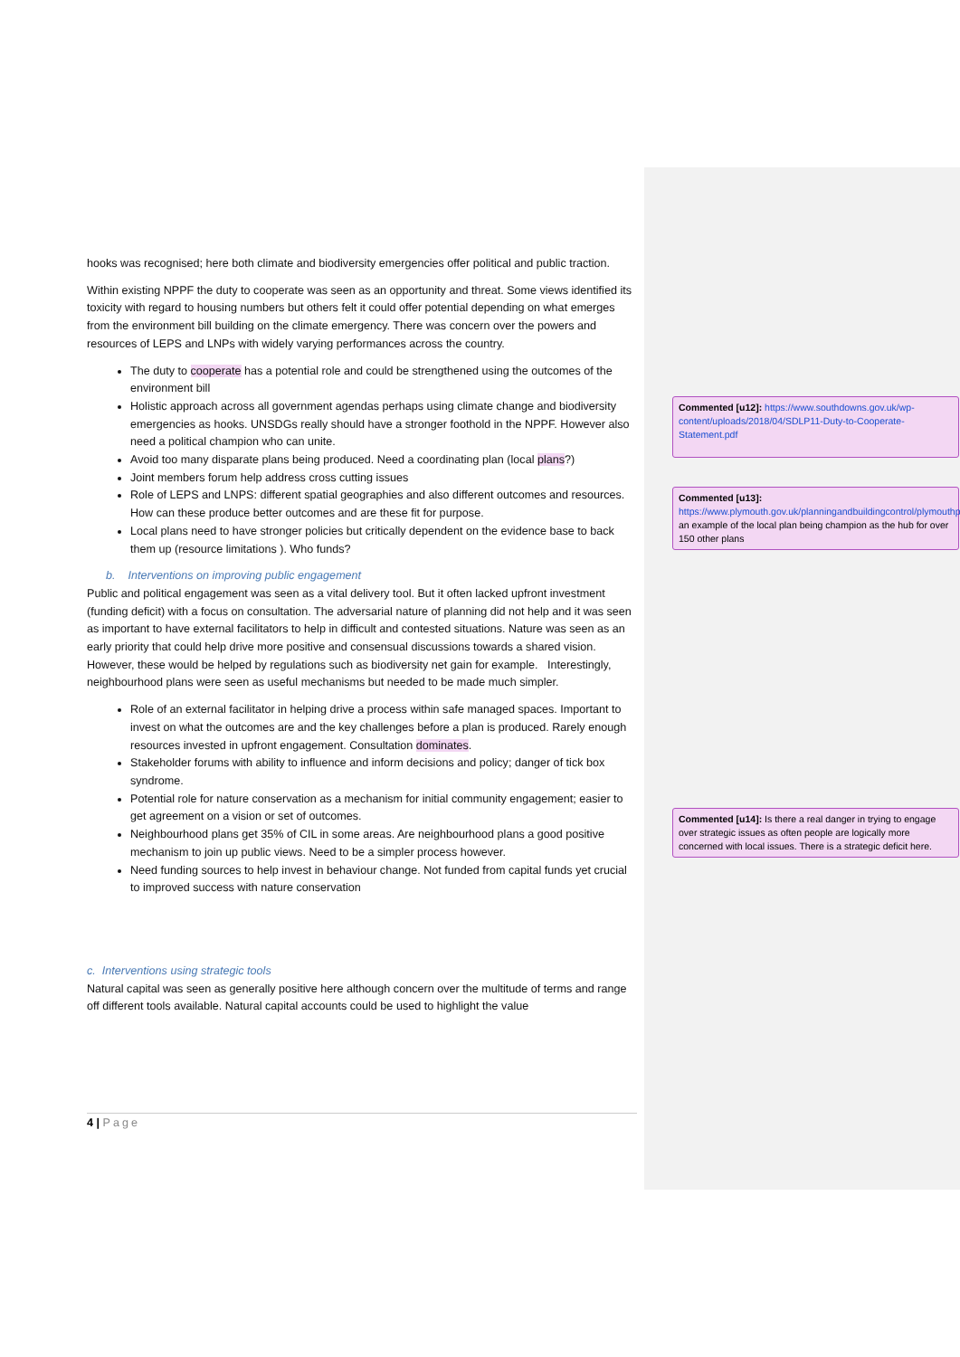hooks was recognised; here both climate and biodiversity emergencies offer political and public traction.
Within existing NPPF the duty to cooperate was seen as an opportunity and threat. Some views identified its toxicity with regard to housing numbers but others felt it could offer potential depending on what emerges from the environment bill building on the climate emergency. There was concern over the powers and resources of LEPS and LNPs with widely varying performances across the country.
The duty to cooperate has a potential role and could be strengthened using the outcomes of the environment bill
Holistic approach across all government agendas perhaps using climate change and biodiversity emergencies as hooks. UNSDGs really should have a stronger foothold in the NPPF. However also need a political champion who can unite.
Avoid too many disparate plans being produced. Need a coordinating plan (local plans?)
Joint members forum help address cross cutting issues
Role of LEPS and LNPS: different spatial geographies and also different outcomes and resources. How can these produce better outcomes and are these fit for purpose.
Local plans need to have stronger policies but critically dependent on the evidence base to back them up (resource limitations ). Who funds?
b. Interventions on improving public engagement
Public and political engagement was seen as a vital delivery tool. But it often lacked upfront investment (funding deficit) with a focus on consultation. The adversarial nature of planning did not help and it was seen as important to have external facilitators to help in difficult and contested situations. Nature was seen as an early priority that could help drive more positive and consensual discussions towards a shared vision. However, these would be helped by regulations such as biodiversity net gain for example. Interestingly, neighbourhood plans were seen as useful mechanisms but needed to be made much simpler.
Role of an external facilitator in helping drive a process within safe managed spaces. Important to invest on what the outcomes are and the key challenges before a plan is produced. Rarely enough resources invested in upfront engagement. Consultation dominates.
Stakeholder forums with ability to influence and inform decisions and policy; danger of tick box syndrome.
Potential role for nature conservation as a mechanism for initial community engagement; easier to get agreement on a vision or set of outcomes.
Neighbourhood plans get 35% of CIL in some areas. Are neighbourhood plans a good positive mechanism to join up public views. Need to be a simpler process however.
Need funding sources to help invest in behaviour change. Not funded from capital funds yet crucial to improved success with nature conservation
c. Interventions using strategic tools
Natural capital was seen as generally positive here although concern over the multitude of terms and range off different tools available. Natural capital accounts could be used to highlight the value
Commented [u12]: https://www.southdowns.gov.uk/wp-content/uploads/2018/04/SDLP11-Duty-to-Cooperate-Statement.pdf
Commented [u13]: https://www.plymouth.gov.uk/planningandbuildingcontrol/plymouthplan
an example of the local plan being champion as the hub for over 150 other plans
Commented [u14]: Is there a real danger in trying to engage over strategic issues as often people are logically more concerned with local issues. There is a strategic deficit here.
4 | Page